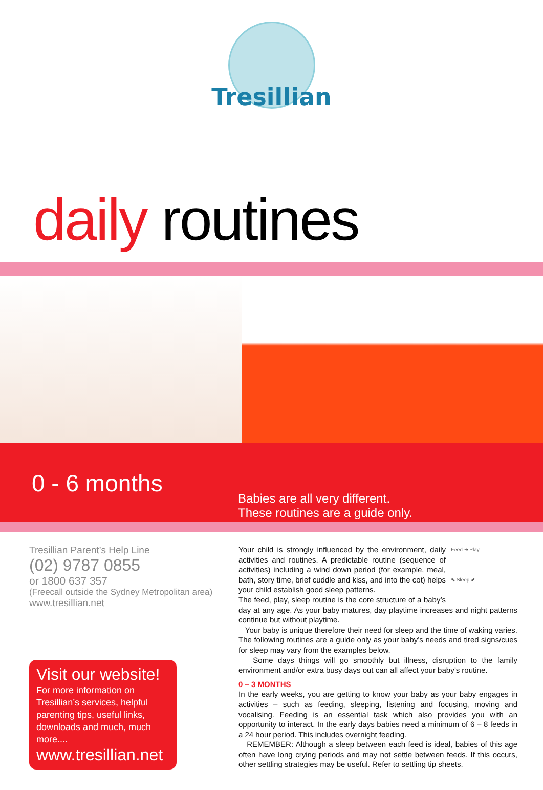Tresillian
daily routines
0 - 6 months
Babies are all very different.
These routines are a guide only.
Tresillian Parent’s Help Line
(02) 9787 0855
or 1800 637 357
(Freecall outside the Sydney Metropolitan area)
www.tresillian.net
Visit our website!
For more information on Tresillian’s services, helpful parenting tips, useful links, downloads and much, much more....
www.tresillian.net
Feed ➜ Play
⬉ Sleep ⬋
Your child is strongly influenced by the environment, daily activities and routines. A predictable routine (sequence of activities) including a wind down period (for example, meal, bath, story time, brief cuddle and kiss, and into the cot) helps your child establish good sleep patterns.
The feed, play, sleep routine is the core structure of a baby’s day at any age. As your baby matures, day playtime increases and night patterns continue but without playtime.
Your baby is unique therefore their need for sleep and the time of waking varies. The following routines are a guide only as your baby’s needs and tired signs/cues for sleep may vary from the examples below.
Some days things will go smoothly but illness, disruption to the family environment and/or extra busy days out can all affect your baby’s routine.
0 – 3 MONTHS
In the early weeks, you are getting to know your baby as your baby engages in activities – such as feeding, sleeping, listening and focusing, moving and vocalising. Feeding is an essential task which also provides you with an opportunity to interact. In the early days babies need a minimum of 6 – 8 feeds in a 24 hour period. This includes overnight feeding.
REMEMBER: Although a sleep between each feed is ideal, babies of this age often have long crying periods and may not settle between feeds. If this occurs, other settling strategies may be useful. Refer to settling tip sheets.